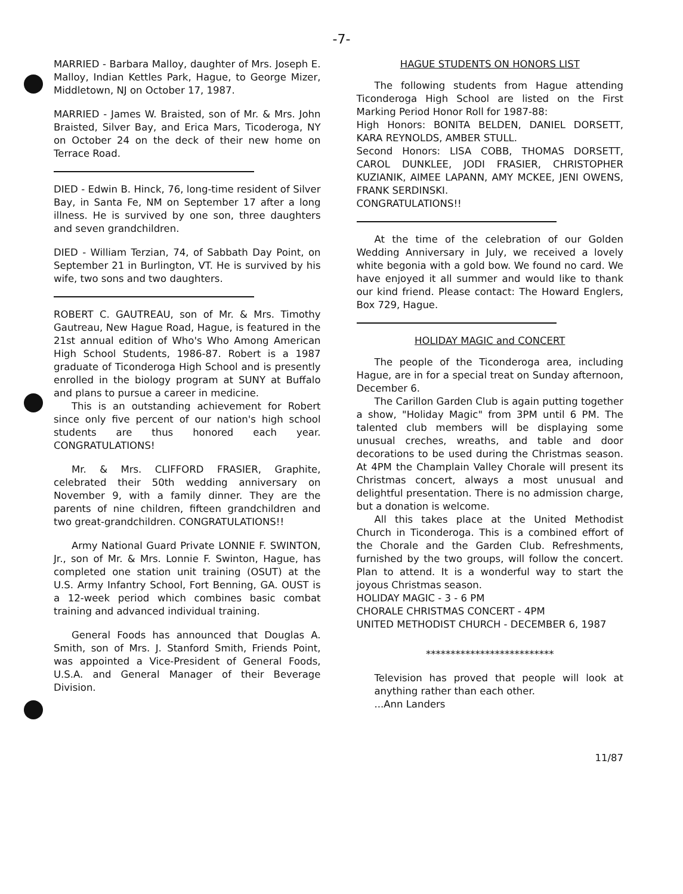-7-
MARRIED - Barbara Malloy, daughter of Mrs. Joseph E. Malloy, Indian Kettles Park, Hague, to George Mizer, Middletown, NJ on October 17, 1987.
MARRIED - James W. Braisted, son of Mr. & Mrs. John Braisted, Silver Bay, and Erica Mars, Ticoderoga, NY on October 24 on the deck of their new home on Terrace Road.
DIED - Edwin B. Hinck, 76, long-time resident of Silver Bay, in Santa Fe, NM on September 17 after a long illness. He is survived by one son, three daughters and seven grandchildren.
DIED - William Terzian, 74, of Sabbath Day Point, on September 21 in Burlington, VT. He is survived by his wife, two sons and two daughters.
ROBERT C. GAUTREAU, son of Mr. & Mrs. Timothy Gautreau, New Hague Road, Hague, is featured in the 21st annual edition of Who's Who Among American High School Students, 1986-87. Robert is a 1987 graduate of Ticonderoga High School and is presently enrolled in the biology program at SUNY at Buffalo and plans to pursue a career in medicine.
This is an outstanding achievement for Robert since only five percent of our nation's high school students are thus honored each year. CONGRATULATIONS!
Mr. & Mrs. CLIFFORD FRASIER, Graphite, celebrated their 50th wedding anniversary on November 9, with a family dinner. They are the parents of nine children, fifteen grandchildren and two great-grandchildren. CONGRATULATIONS!!
Army National Guard Private LONNIE F. SWINTON, Jr., son of Mr. & Mrs. Lonnie F. Swinton, Hague, has completed one station unit training (OSUT) at the U.S. Army Infantry School, Fort Benning, GA. OUST is a 12-week period which combines basic combat training and advanced individual training.
General Foods has announced that Douglas A. Smith, son of Mrs. J. Stanford Smith, Friends Point, was appointed a Vice-President of General Foods, U.S.A. and General Manager of their Beverage Division.
HAGUE STUDENTS ON HONORS LIST
The following students from Hague attending Ticonderoga High School are listed on the First Marking Period Honor Roll for 1987-88:
High Honors: BONITA BELDEN, DANIEL DORSETT, KARA REYNOLDS, AMBER STULL.
Second Honors: LISA COBB, THOMAS DORSETT, CAROL DUNKLEE, JODI FRASIER, CHRISTOPHER KUZIANIK, AIMEE LAPANN, AMY MCKEE, JENI OWENS, FRANK SERDINSKI.
CONGRATULATIONS!!
At the time of the celebration of our Golden Wedding Anniversary in July, we received a lovely white begonia with a gold bow. We found no card. We have enjoyed it all summer and would like to thank our kind friend. Please contact: The Howard Englers, Box 729, Hague.
HOLIDAY MAGIC and CONCERT
The people of the Ticonderoga area, including Hague, are in for a special treat on Sunday afternoon, December 6.
The Carillon Garden Club is again putting together a show, "Holiday Magic" from 3PM until 6 PM. The talented club members will be displaying some unusual creches, wreaths, and table and door decorations to be used during the Christmas season. At 4PM the Champlain Valley Chorale will present its Christmas concert, always a most unusual and delightful presentation. There is no admission charge, but a donation is welcome.
All this takes place at the United Methodist Church in Ticonderoga. This is a combined effort of the Chorale and the Garden Club. Refreshments, furnished by the two groups, will follow the concert. Plan to attend. It is a wonderful way to start the joyous Christmas season.
HOLIDAY MAGIC - 3 - 6 PM
CHORALE CHRISTMAS CONCERT - 4PM
UNITED METHODIST CHURCH - DECEMBER 6, 1987
**************************
Television has proved that people will look at anything rather than each other.
...Ann Landers
11/87